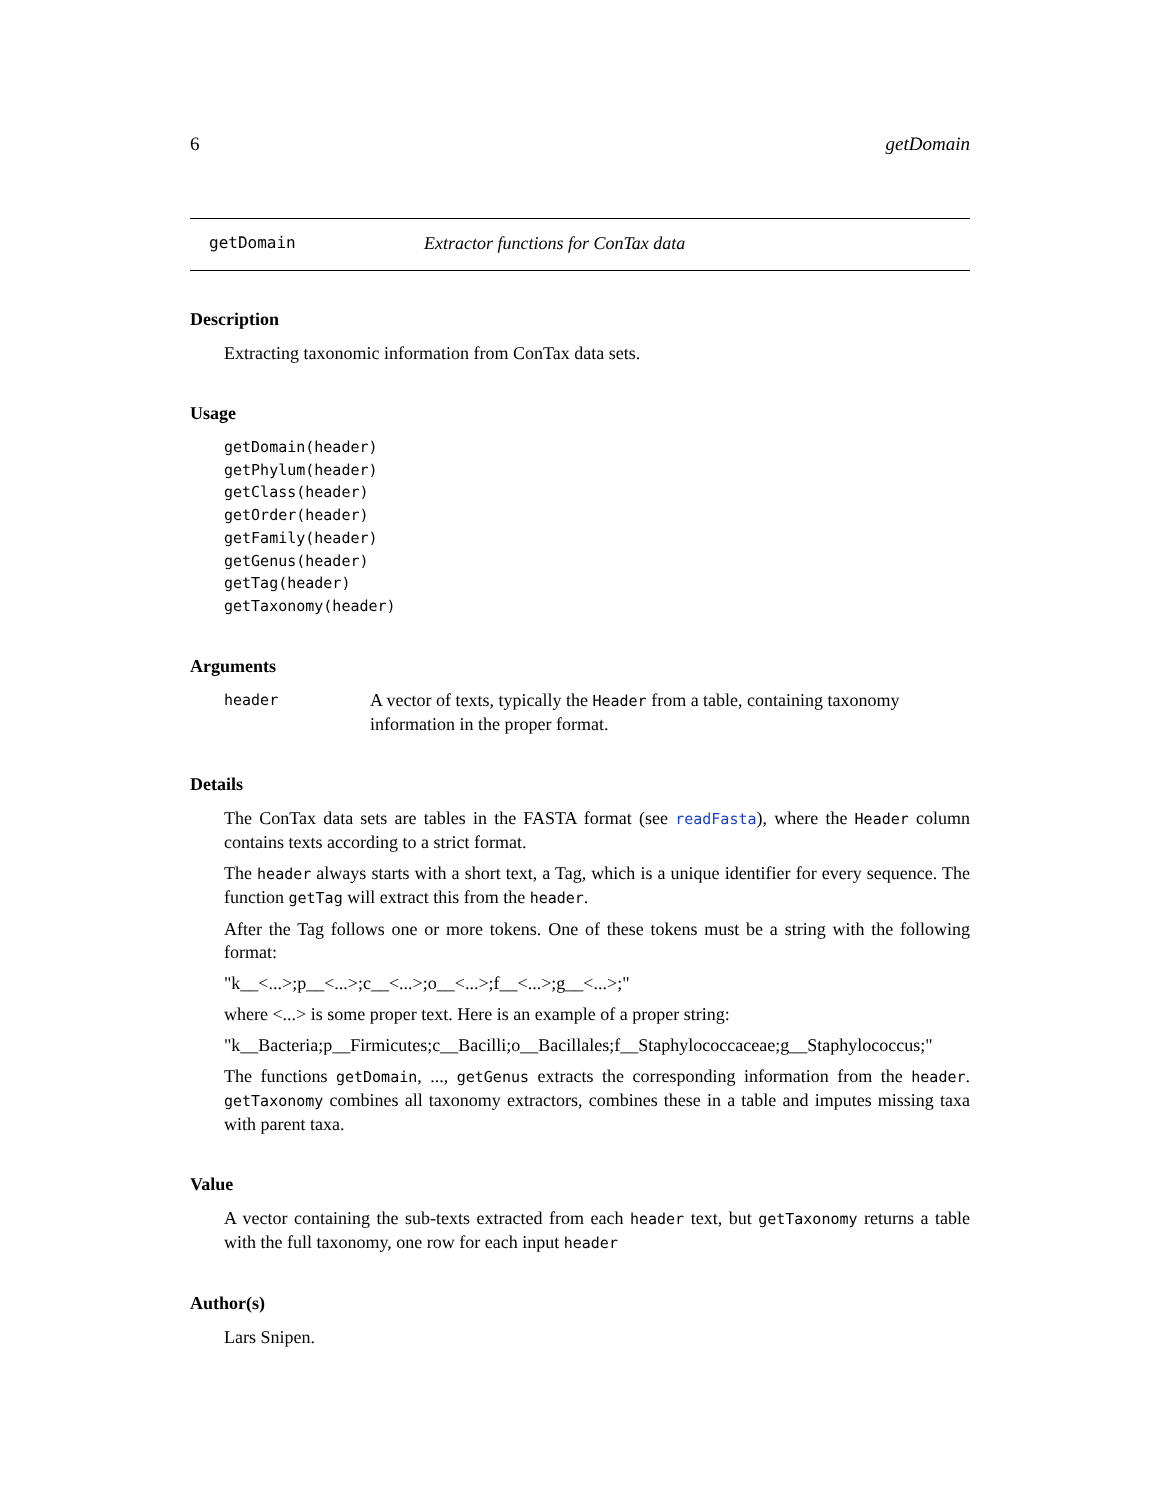6 getDomain
getDomain Extractor functions for ConTax data
Description
Extracting taxonomic information from ConTax data sets.
Usage
getDomain(header)
getPhylum(header)
getClass(header)
getOrder(header)
getFamily(header)
getGenus(header)
getTag(header)
getTaxonomy(header)
Arguments
header A vector of texts, typically the Header from a table, containing taxonomy information in the proper format.
Details
The ConTax data sets are tables in the FASTA format (see readFasta), where the Header column contains texts according to a strict format.
The header always starts with a short text, a Tag, which is a unique identifier for every sequence. The function getTag will extract this from the header.
After the Tag follows one or more tokens. One of these tokens must be a string with the following format:
"k__<...>;p__<...>;c__<...>;o__<...>;f__<...>;g__<...>;"
where <...> is some proper text. Here is an example of a proper string:
"k__Bacteria;p__Firmicutes;c__Bacilli;o__Bacillales;f__Staphylococcaceae;g__Staphylococcus;"
The functions getDomain, ..., getGenus extracts the corresponding information from the header. getTaxonomy combines all taxonomy extractors, combines these in a table and imputes missing taxa with parent taxa.
Value
A vector containing the sub-texts extracted from each header text, but getTaxonomy returns a table with the full taxonomy, one row for each input header
Author(s)
Lars Snipen.